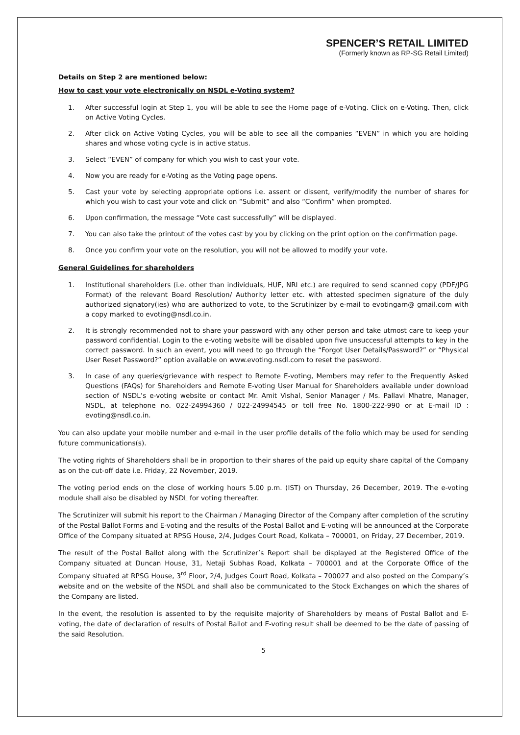SPENCER’S RETAIL LIMITED
(Formerly known as RP-SG Retail Limited)
Details on Step 2 are mentioned below:
How to cast your vote electronically on NSDL e-Voting system?
1. After successful login at Step 1, you will be able to see the Home page of e-Voting. Click on e-Voting. Then, click on Active Voting Cycles.
2. After click on Active Voting Cycles, you will be able to see all the companies “EVEN” in which you are holding shares and whose voting cycle is in active status.
3. Select “EVEN” of company for which you wish to cast your vote.
4. Now you are ready for e-Voting as the Voting page opens.
5. Cast your vote by selecting appropriate options i.e. assent or dissent, verify/modify the number of shares for which you wish to cast your vote and click on “Submit” and also “Confirm” when prompted.
6. Upon confirmation, the message “Vote cast successfully” will be displayed.
7. You can also take the printout of the votes cast by you by clicking on the print option on the confirmation page.
8. Once you confirm your vote on the resolution, you will not be allowed to modify your vote.
General Guidelines for shareholders
1. Institutional shareholders (i.e. other than individuals, HUF, NRI etc.) are required to send scanned copy (PDF/JPG Format) of the relevant Board Resolution/ Authority letter etc. with attested specimen signature of the duly authorized signatory(ies) who are authorized to vote, to the Scrutinizer by e-mail to evotingam@ gmail.com with a copy marked to evoting@nsdl.co.in.
2. It is strongly recommended not to share your password with any other person and take utmost care to keep your password confidential. Login to the e-voting website will be disabled upon five unsuccessful attempts to key in the correct password. In such an event, you will need to go through the “Forgot User Details/Password?” or “Physical User Reset Password?” option available on www.evoting.nsdl.com to reset the password.
3. In case of any queries/grievance with respect to Remote E-voting, Members may refer to the Frequently Asked Questions (FAQs) for Shareholders and Remote E-voting User Manual for Shareholders available under download section of NSDL’s e-voting website or contact Mr. Amit Vishal, Senior Manager / Ms. Pallavi Mhatre, Manager, NSDL, at telephone no. 022-24994360 / 022-24994545 or toll free No. 1800-222-990 or at E-mail ID : evoting@nsdl.co.in.
You can also update your mobile number and e-mail in the user profile details of the folio which may be used for sending future communications(s).
The voting rights of Shareholders shall be in proportion to their shares of the paid up equity share capital of the Company as on the cut-off date i.e. Friday, 22 November, 2019.
The voting period ends on the close of working hours 5.00 p.m. (IST) on Thursday, 26 December, 2019. The e-voting module shall also be disabled by NSDL for voting thereafter.
The Scrutinizer will submit his report to the Chairman / Managing Director of the Company after completion of the scrutiny of the Postal Ballot Forms and E-voting and the results of the Postal Ballot and E-voting will be announced at the Corporate Office of the Company situated at RPSG House, 2/4, Judges Court Road, Kolkata – 700001, on Friday, 27 December, 2019.
The result of the Postal Ballot along with the Scrutinizer’s Report shall be displayed at the Registered Office of the Company situated at Duncan House, 31, Netaji Subhas Road, Kolkata – 700001 and at the Corporate Office of the Company situated at RPSG House, 3<sup>rd</sup> Floor, 2/4, Judges Court Road, Kolkata – 700027 and also posted on the Company’s website and on the website of the NSDL and shall also be communicated to the Stock Exchanges on which the shares of the Company are listed.
In the event, the resolution is assented to by the requisite majority of Shareholders by means of Postal Ballot and E-voting, the date of declaration of results of Postal Ballot and E-voting result shall be deemed to be the date of passing of the said Resolution.
5